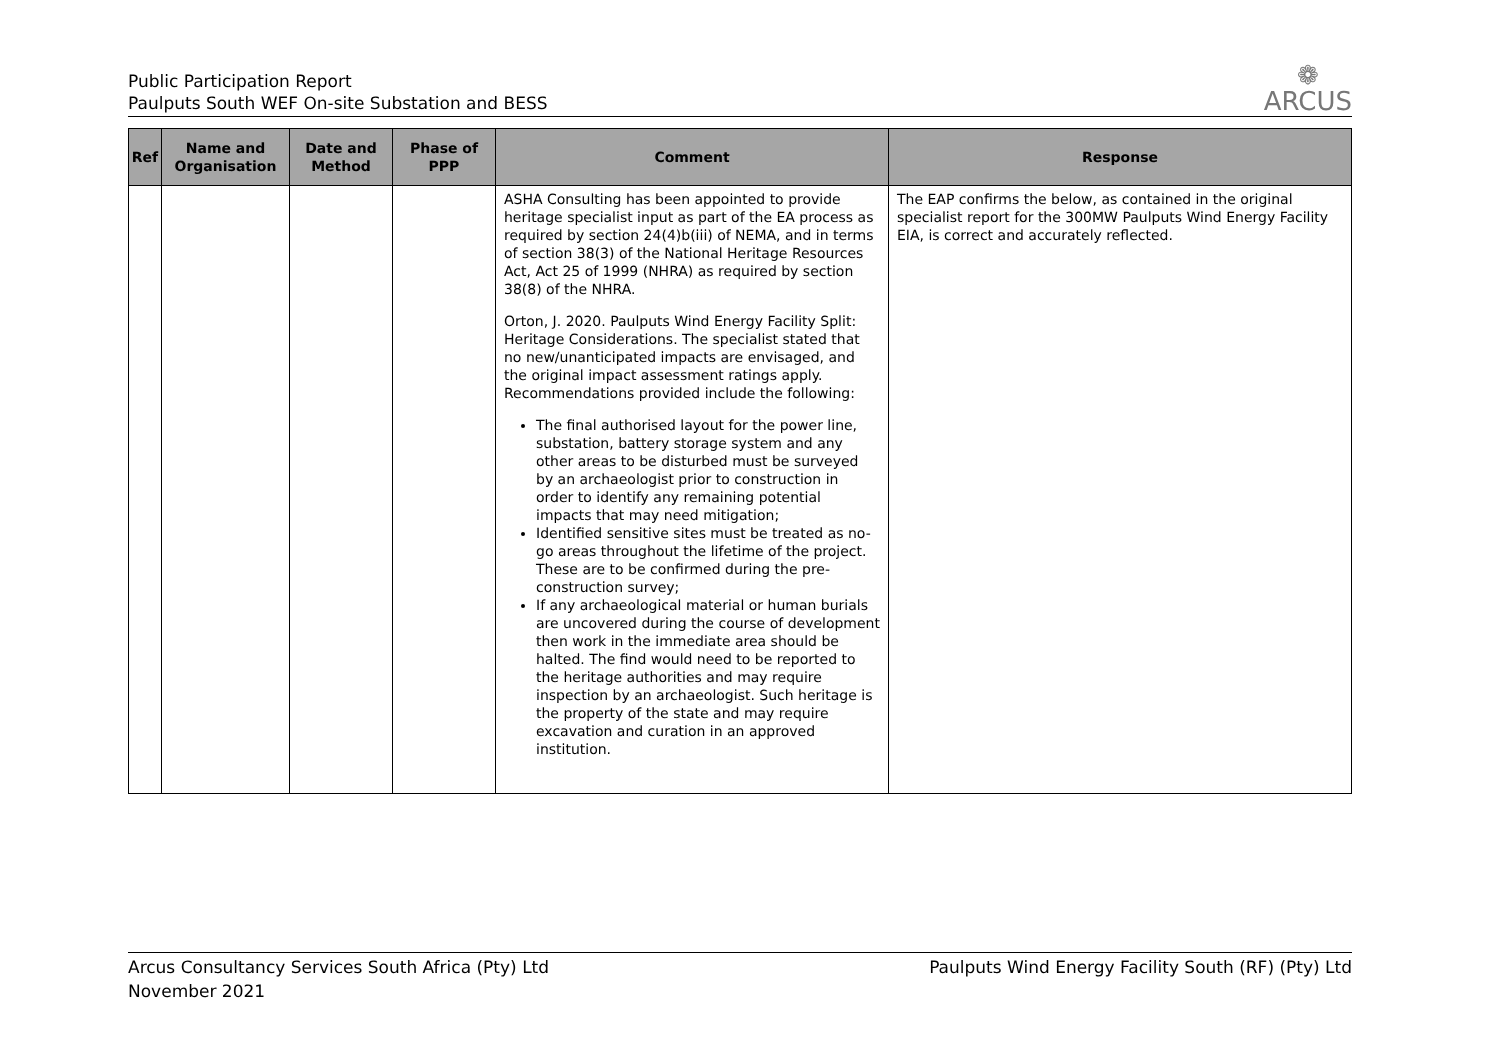Public Participation Report
Paulputs South WEF On-site Substation and BESS
❁
ARCUS
| Ref | Name and Organisation | Date and Method | Phase of PPP | Comment | Response |
| --- | --- | --- | --- | --- | --- |
| | | | | ASHA Consulting has been appointed to provide heritage specialist input as part of the EA process as required by section 24(4)b(iii) of NEMA, and in terms of section 38(3) of the National Heritage Resources Act, Act 25 of 1999 (NHRA) as required by section 38(8) of the NHRA. Orton, J. 2020. Paulputs Wind Energy Facility Split: Heritage Considerations. The specialist stated that no new/unanticipated impacts are envisaged, and the original impact assessment ratings apply. Recommendations provided include the following: The final authorised layout for the power line, substation, battery storage system and any other areas to be disturbed must be surveyed by an archaeologist prior to construction in order to identify any remaining potential impacts that may need mitigation; Identified sensitive sites must be treated as no-go areas throughout the lifetime of the project. These are to be confirmed during the pre-construction survey; If any archaeological material or human burials are uncovered during the course of development then work in the immediate area should be halted. The find would need to be reported to the heritage authorities and may require inspection by an archaeologist. Such heritage is the property of the state and may require excavation and curation in an approved institution. | The EAP confirms the below, as contained in the original specialist report for the 300MW Paulputs Wind Energy Facility EIA, is correct and accurately reflected. |
Arcus Consultancy Services South Africa (Pty) Ltd
November 2021
Paulputs Wind Energy Facility South (RF) (Pty) Ltd